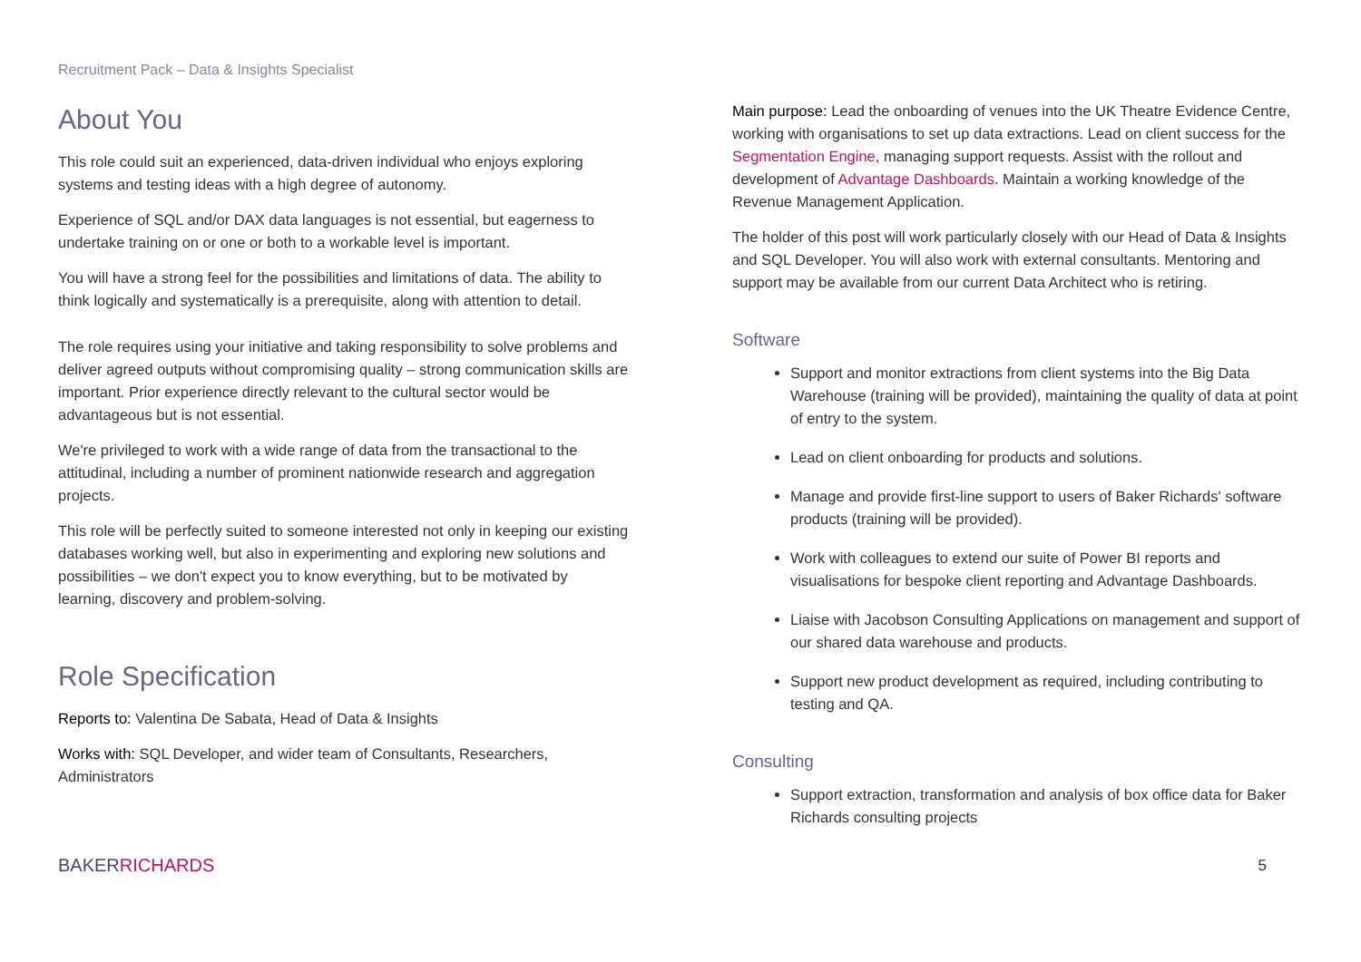Recruitment Pack – Data & Insights Specialist
About You
This role could suit an experienced, data-driven individual who enjoys exploring systems and testing ideas with a high degree of autonomy.
Experience of SQL and/or DAX data languages is not essential, but eagerness to undertake training on or one or both to a workable level is important.
You will have a strong feel for the possibilities and limitations of data. The ability to think logically and systematically is a prerequisite, along with attention to detail.
The role requires using your initiative and taking responsibility to solve problems and deliver agreed outputs without compromising quality – strong communication skills are important. Prior experience directly relevant to the cultural sector would be advantageous but is not essential.
We're privileged to work with a wide range of data from the transactional to the attitudinal, including a number of prominent nationwide research and aggregation projects.
This role will be perfectly suited to someone interested not only in keeping our existing databases working well, but also in experimenting and exploring new solutions and possibilities – we don't expect you to know everything, but to be motivated by learning, discovery and problem-solving.
Role Specification
Reports to: Valentina De Sabata, Head of Data & Insights
Works with: SQL Developer, and wider team of Consultants, Researchers, Administrators
Main purpose: Lead the onboarding of venues into the UK Theatre Evidence Centre, working with organisations to set up data extractions. Lead on client success for the Segmentation Engine, managing support requests. Assist with the rollout and development of Advantage Dashboards. Maintain a working knowledge of the Revenue Management Application.
The holder of this post will work particularly closely with our Head of Data & Insights and SQL Developer. You will also work with external consultants. Mentoring and support may be available from our current Data Architect who is retiring.
Software
Support and monitor extractions from client systems into the Big Data Warehouse (training will be provided), maintaining the quality of data at point of entry to the system.
Lead on client onboarding for products and solutions.
Manage and provide first-line support to users of Baker Richards' software products (training will be provided).
Work with colleagues to extend our suite of Power BI reports and visualisations for bespoke client reporting and Advantage Dashboards.
Liaise with Jacobson Consulting Applications on management and support of our shared data warehouse and products.
Support new product development as required, including contributing to testing and QA.
Consulting
Support extraction, transformation and analysis of box office data for Baker Richards consulting projects
BAKER RICHARDS
5